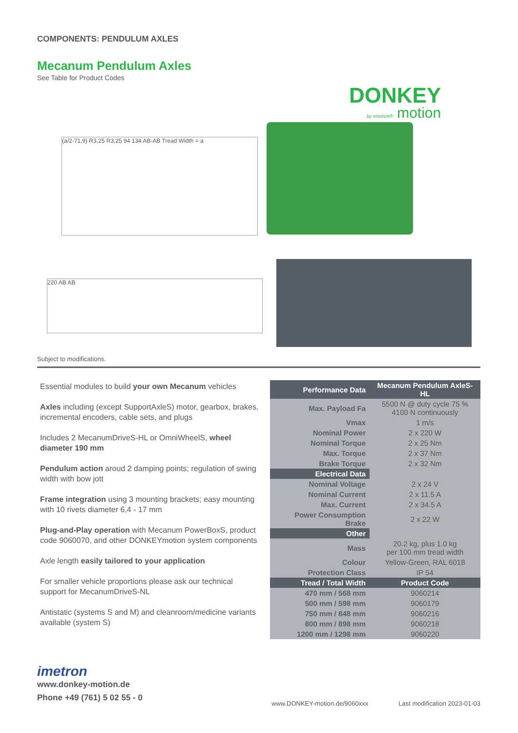COMPONENTS: PENDULUM AXLES
Mecanum Pendulum Axles
See Table for Product Codes
DONKEY
by imetron® motion
(a/2-71,9) R3,25 R3,25 94 134 AB-AB Tread Width = a
220 AB AB
Subject to modifications.
Essential modules to build your own Mecanum vehicles
Axles including (except SupportAxleS) motor, gearbox, brakes, incremental encoders, cable sets, and plugs
Includes 2 MecanumDriveS-HL or OmniWheelS, wheel diameter 190 mm
Pendulum action aroud 2 damping points; regulation of swing width with bow jott
Frame integration using 3 mounting brackets; easy mounting with 10 rivets diameter 6,4 - 17 mm
Plug-and-Play operation with Mecanum PowerBoxS, product code 9060070, and other DONKEYmotion system components
Axle length easily tailored to your application
For smaller vehicle proportions please ask our technical support for MecanumDriveS-NL
Antistatic (systems S and M) and cleanroom/medicine variants available (system S)
| Performance Data | Mecanum Pendulum AxleS-HL |
| --- | --- |
| Max. Payload Fa | 5500 N @ duty cycle 75 % 4100 N continuously |
| Vmax | 1 m/s |
| Nominal Power | 2 x 220 W |
| Nominal Torque | 2 x 25 Nm |
| Max. Torque | 2 x 37 Nm |
| Brake Torque | 2 x 32 Nm |
| Electrical Data | |
| Nominal Voltage | 2 x 24 V |
| Nominal Current | 2 x 11.5 A |
| Max. Current | 2 x 34.5 A |
| Power Consumption Brake | 2 x 22 W |
| Other | |
| Mass | 20.2 kg, plus 1.0 kg per 100 mm tread width |
| Colour | Yellow-Green, RAL 6018 |
| Protection Class | IP 54 |
| Tread / Total Width | Product Code |
| 470 mm / 568 mm | 9060214 |
| 500 mm / 598 mm | 9060179 |
| 750 mm / 848 mm | 9060216 |
| 800 mm / 898 mm | 9060218 |
| 1200 mm / 1298 mm | 9060220 |
imetron
www.donkey-motion.de
Phone +49 (761) 5 02 55 - 0
www.DONKEY-motion.de/9060xxx Last modification 2023-01-03